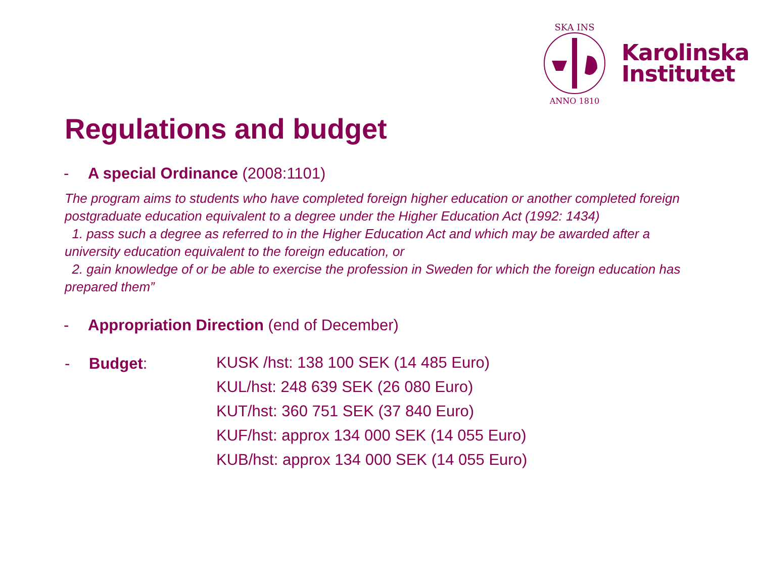SKA INS
ANNO 1810
Karolinska
Institutet
Regulations and budget
- A special Ordinance (2008:1101)
The program aims to students who have completed foreign higher education or another completed foreign postgraduate education equivalent to a degree under the Higher Education Act (1992: 1434)
1. pass such a degree as referred to in the Higher Education Act and which may be awarded after a university education equivalent to the foreign education, or
2. gain knowledge of or be able to exercise the profession in Sweden for which the foreign education has prepared them”
- Appropriation Direction (end of December)
- Budget:
KUSK /hst: 138 100 SEK (14 485 Euro)
KUL/hst: 248 639 SEK (26 080 Euro)
KUT/hst: 360 751 SEK (37 840 Euro)
KUF/hst: approx 134 000 SEK (14 055 Euro)
KUB/hst: approx 134 000 SEK (14 055 Euro)